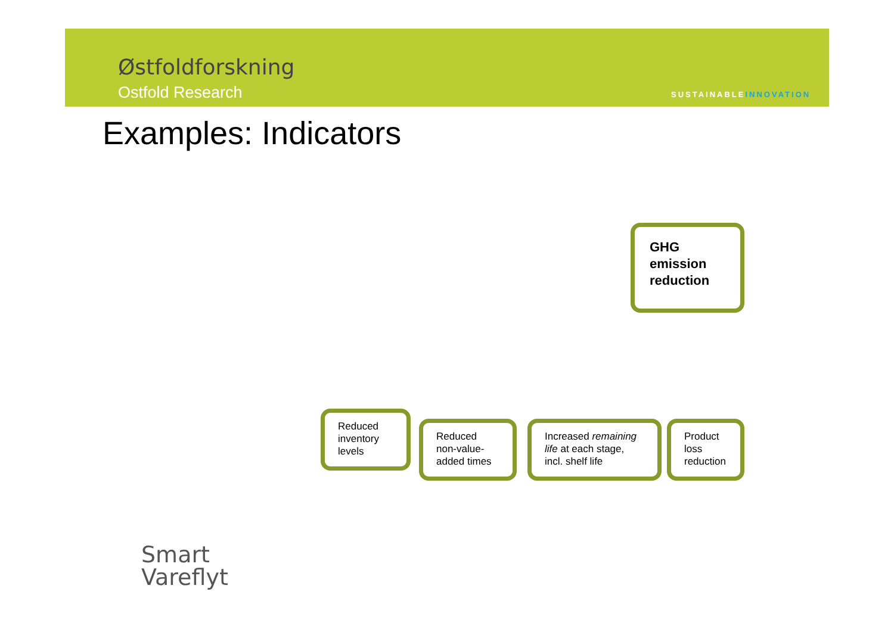Østfoldforskning
Ostfold Research SUSTAINABLEINNOVATION
Examples: Indicators
GHG emission reduction
Reduced inventory levels
Reduced non-value-added times
Increased remaining life at each stage, incl. shelf life
Product loss reduction
Smart
Vareflyt